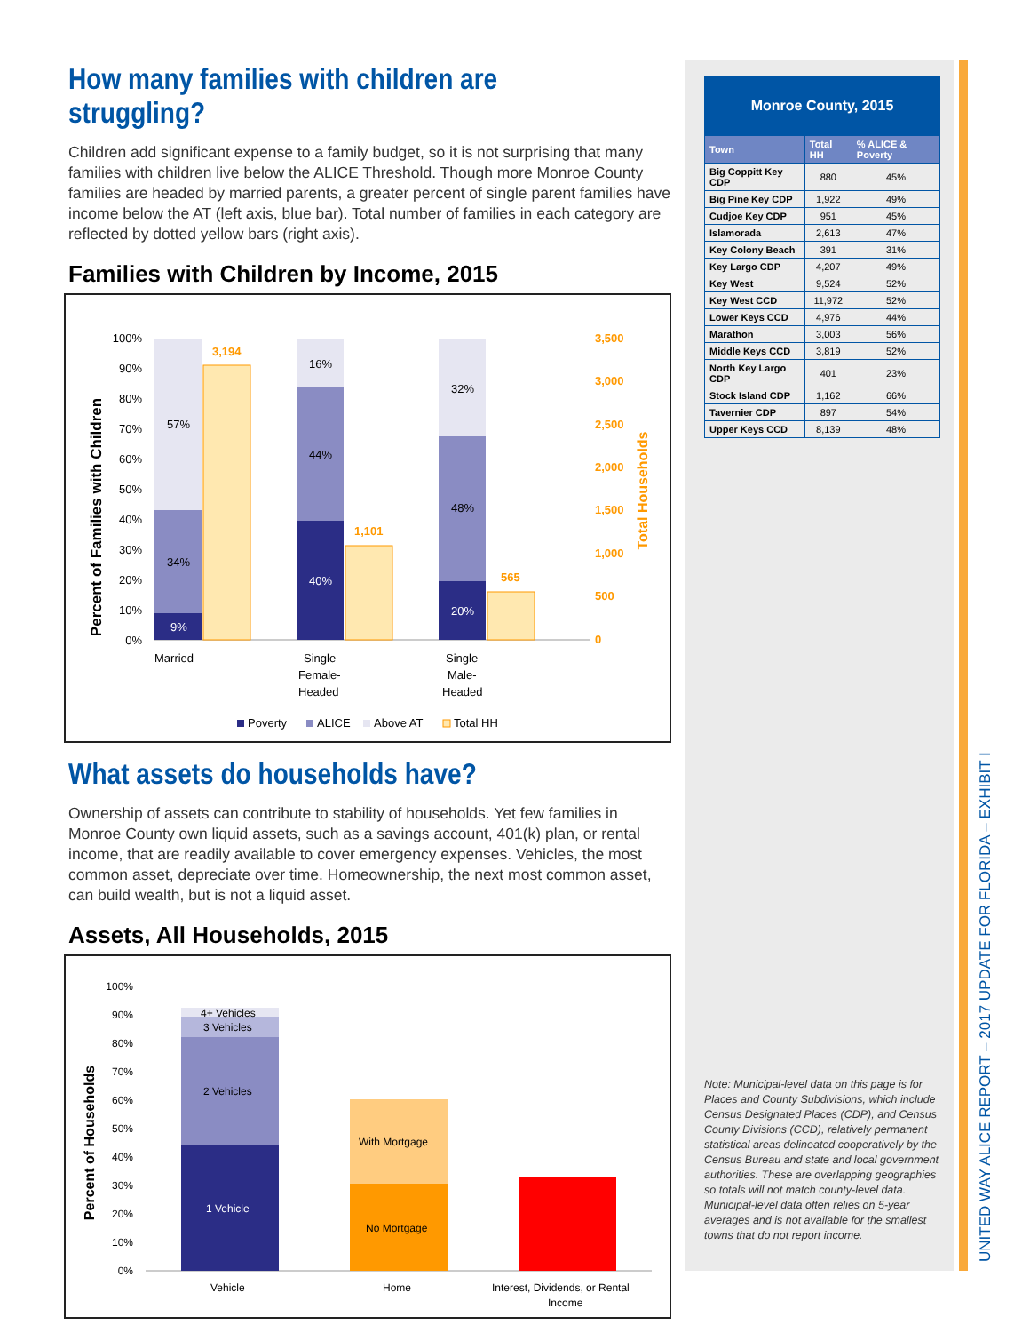Monroe County, 2015
| Town | Total HH | % ALICE & Poverty |
| --- | --- | --- |
| Big Coppitt Key CDP | 880 | 45% |
| Big Pine Key CDP | 1,922 | 49% |
| Cudjoe Key CDP | 951 | 45% |
| Islamorada | 2,613 | 47% |
| Key Colony Beach | 391 | 31% |
| Key Largo CDP | 4,207 | 49% |
| Key West | 9,524 | 52% |
| Key West CCD | 11,972 | 52% |
| Lower Keys CCD | 4,976 | 44% |
| Marathon | 3,003 | 56% |
| Middle Keys CCD | 3,819 | 52% |
| North Key Largo CDP | 401 | 23% |
| Stock Island CDP | 1,162 | 66% |
| Tavernier CDP | 897 | 54% |
| Upper Keys CCD | 8,139 | 48% |
UNITED WAY ALICE REPORT – 2017 UPDATE FOR FLORIDA – EXHIBIT I
Note: Municipal-level data on this page is for Places and County Subdivisions, which include Census Designated Places (CDP), and Census County Divisions (CCD), relatively permanent statistical areas delineated cooperatively by the Census Bureau and state and local government authorities. These are overlapping geographies so totals will not match county-level data. Municipal-level data often relies on 5-year averages and is not available for the smallest towns that do not report income.
How many families with children are struggling?
Children add significant expense to a family budget, so it is not surprising that many families with children live below the ALICE Threshold. Though more Monroe County families are headed by married parents, a greater percent of single parent families have income below the AT (left axis, blue bar). Total number of families in each category are reflected by dotted yellow bars (right axis).
Families with Children by Income, 2015
Percent of Families with Children
Total Households
100%
90%
80%
70%
60%
50%
40%
30%
20%
10%
0%
3,500
3,000
2,500
2,000
1,500
1,000
500
0
57%
34%
9%
3,194
16%
44%
40%
1,101
32%
48%
20%
565
Married
Single
Female-
Headed
Single
Male-
Headed
Poverty
ALICE
Above AT
Total HH
What assets do households have?
Ownership of assets can contribute to stability of households. Yet few families in Monroe County own liquid assets, such as a savings account, 401(k) plan, or rental income, that are readily available to cover emergency expenses. Vehicles, the most common asset, depreciate over time. Homeownership, the next most common asset, can build wealth, but is not a liquid asset.
Assets, All Households, 2015
Percent of Households
100%
90%
80%
70%
60%
50%
40%
30%
20%
10%
0%
4+ Vehicles
3 Vehicles
2 Vehicles
1 Vehicle
With Mortgage
No Mortgage
Vehicle
Home
Interest, Dividends, or Rental
Income